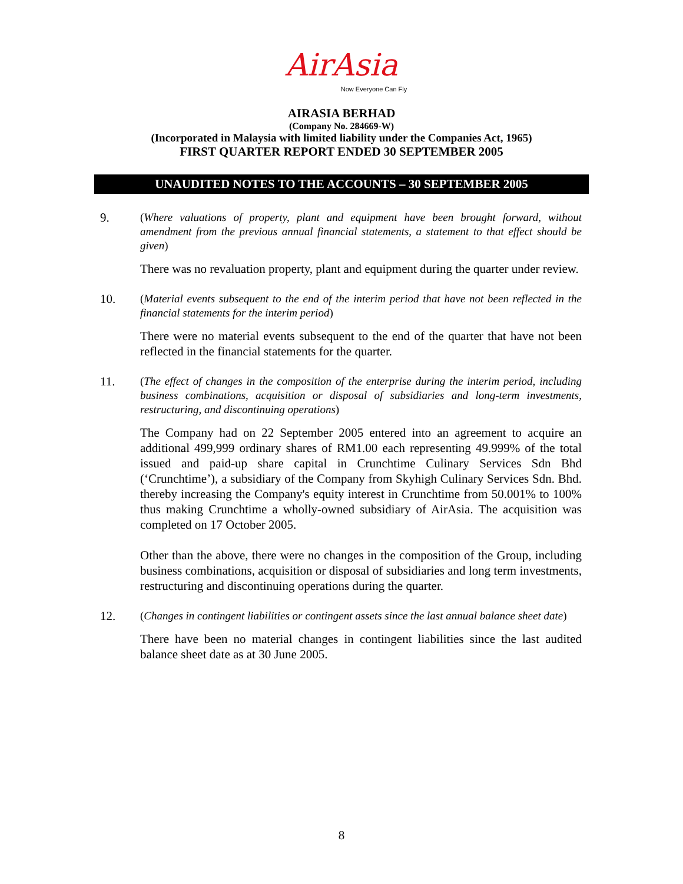AirAsia
Now Everyone Can Fly
AIRASIA BERHAD
(Company No. 284669-W)
(Incorporated in Malaysia with limited liability under the Companies Act, 1965)
FIRST QUARTER REPORT ENDED 30 SEPTEMBER 2005
UNAUDITED NOTES TO THE ACCOUNTS – 30 SEPTEMBER 2005
9.
(Where valuations of property, plant and equipment have been brought forward, without amendment from the previous annual financial statements, a statement to that effect should be given)
There was no revaluation property, plant and equipment during the quarter under review.
10.
(Material events subsequent to the end of the interim period that have not been reflected in the financial statements for the interim period)
There were no material events subsequent to the end of the quarter that have not been reflected in the financial statements for the quarter.
11.
(The effect of changes in the composition of the enterprise during the interim period, including business combinations, acquisition or disposal of subsidiaries and long-term investments, restructuring, and discontinuing operations)
The Company had on 22 September 2005 entered into an agreement to acquire an additional 499,999 ordinary shares of RM1.00 each representing 49.999% of the total issued and paid-up share capital in Crunchtime Culinary Services Sdn Bhd (‘Crunchtime’), a subsidiary of the Company from Skyhigh Culinary Services Sdn. Bhd. thereby increasing the Company's equity interest in Crunchtime from 50.001% to 100% thus making Crunchtime a wholly-owned subsidiary of AirAsia. The acquisition was completed on 17 October 2005.
Other than the above, there were no changes in the composition of the Group, including business combinations, acquisition or disposal of subsidiaries and long term investments, restructuring and discontinuing operations during the quarter.
12.
(Changes in contingent liabilities or contingent assets since the last annual balance sheet date)
There have been no material changes in contingent liabilities since the last audited balance sheet date as at 30 June 2005.
8